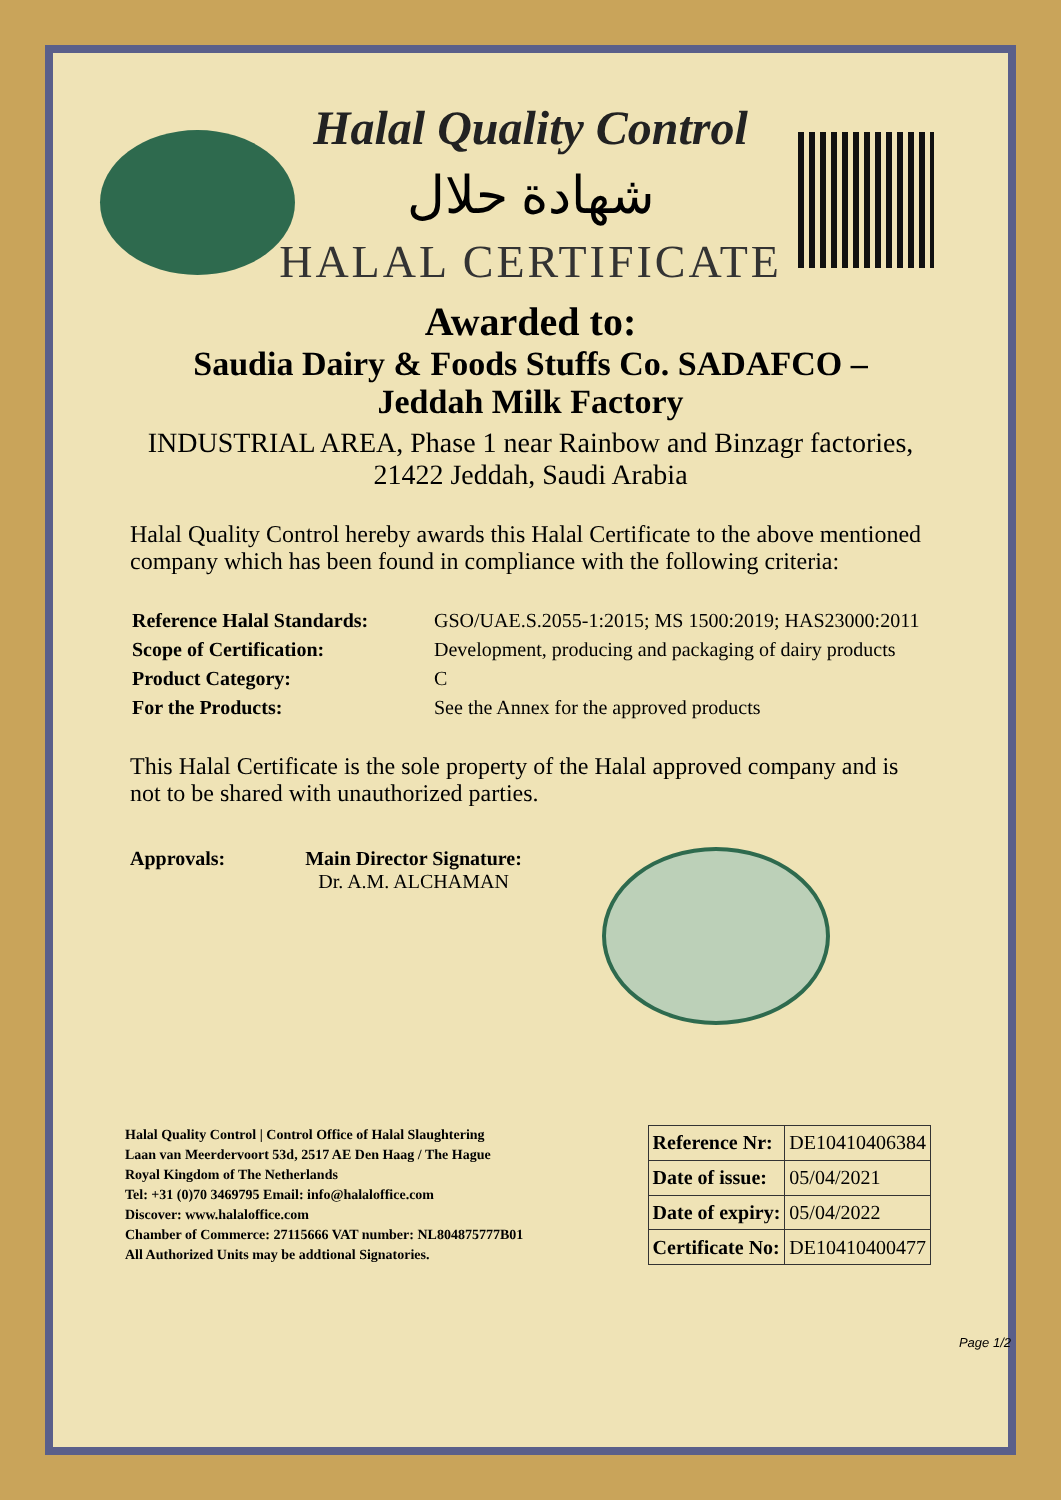Halal Quality Control
شهادة حلال
HALAL CERTIFICATE
Awarded to:
Saudia Dairy & Foods Stuffs Co. SADAFCO –
Jeddah Milk Factory
INDUSTRIAL AREA, Phase 1 near Rainbow and Binzagr factories,
21422 Jeddah, Saudi Arabia
Halal Quality Control hereby awards this Halal Certificate to the above mentioned company which has been found in compliance with the following criteria:
| Reference Halal Standards: | GSO/UAE.S.2055-1:2015; MS 1500:2019; HAS23000:2011 |
| Scope of Certification: | Development, producing and packaging of dairy products |
| Product Category: | C |
| For the Products: | See the Annex for the approved products |
This Halal Certificate is the sole property of the Halal approved company and is not to be shared with unauthorized parties.
Approvals: Main Director Signature:
Dr. A.M. ALCHAMAN
Halal Quality Control | Control Office of Halal Slaughtering
Laan van Meerdervoort 53d, 2517 AE Den Haag / The Hague
Royal Kingdom of The Netherlands
Tel: +31 (0)70 3469795 Email: info@halaloffice.com
Discover: www.halaloffice.com
Chamber of Commerce: 27115666 VAT number: NL804875777B01
All Authorized Units may be addtional Signatories.
| Reference Nr: | DE10410406384 |
| Date of issue: | 05/04/2021 |
| Date of expiry: | 05/04/2022 |
| Certificate No: | DE10410400477 |
Page 1/2